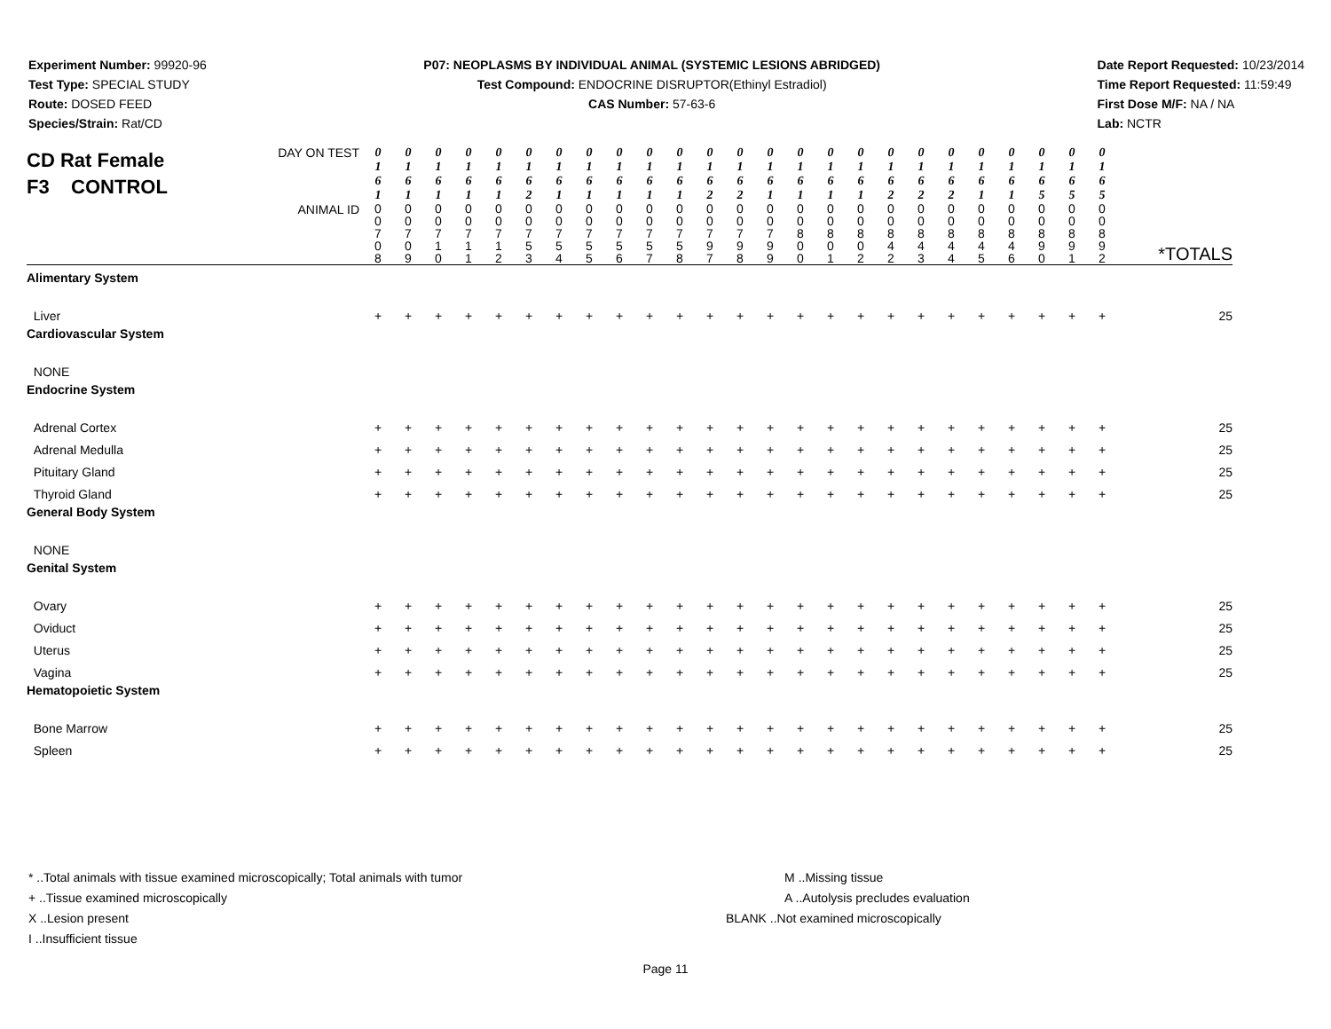Experiment Number: 99920-96
Test Type: SPECIAL STUDY
Route: DOSED FEED
Species/Strain: Rat/CD
P07: NEOPLASMS BY INDIVIDUAL ANIMAL (SYSTEMIC LESIONS ABRIDGED)
Test Compound: ENDOCRINE DISRUPTOR(Ethinyl Estradiol)
CAS Number: 57-63-6
Date Report Requested: 10/23/2014
Time Report Requested: 11:59:49
First Dose M/F: NA / NA
Lab: NCTR
| CD Rat Female F3 CONTROL | DAY ON TEST | 0 1 6 1 | 0 1 6 1 | 0 1 6 1 | 0 1 6 1 | 0 1 6 1 | 0 1 6 2 | 0 1 6 1 | 0 1 6 1 | 0 1 6 1 | 0 1 6 1 | 0 1 6 1 | 0 1 6 2 | 0 1 6 2 | 0 1 6 1 | 0 1 6 1 | 0 1 6 1 | 0 1 6 1 | 0 1 6 2 | 0 1 6 2 | 0 1 6 2 | 0 1 6 1 | 0 1 6 1 | 0 1 6 5 | 0 1 6 5 | 0 1 6 5 | |
| | ANIMAL ID | 0 0 7 0 8 | 0 0 7 0 9 | 0 0 7 1 0 | 0 0 7 1 1 | 0 0 7 1 2 | 0 0 7 5 3 | 0 0 7 5 4 | 0 0 7 5 5 | 0 0 7 5 6 | 0 0 7 5 7 | 0 0 7 5 8 | 0 0 7 9 7 | 0 0 7 9 8 | 0 0 7 9 9 | 0 0 8 0 0 | 0 0 8 0 1 | 0 0 8 0 2 | 0 0 8 4 2 | 0 0 8 4 3 | 0 0 8 4 4 | 0 0 8 4 5 | 0 0 8 4 6 | 0 0 8 9 0 | 0 0 8 9 1 | 0 0 8 9 2 | *TOTALS |
| Alimentary System | | | | | | | | | | | | | | | | | | | | | | | | | | | |
| Liver | | + | + | + | + | + | + | + | + | + | + | + | + | + | + | + | + | + | + | + | + | + | + | + | + | + | 25 |
| Cardiovascular System | | | | | | | | | | | | | | | | | | | | | | | | | | | |
| NONE | | | | | | | | | | | | | | | | | | | | | | | | | | | |
| Endocrine System | | | | | | | | | | | | | | | | | | | | | | | | | | | |
| Adrenal Cortex | | + | + | + | + | + | + | + | + | + | + | + | + | + | + | + | + | + | + | + | + | + | + | + | + | + | 25 |
| Adrenal Medulla | | + | + | + | + | + | + | + | + | + | + | + | + | + | + | + | + | + | + | + | + | + | + | + | + | + | 25 |
| Pituitary Gland | | + | + | + | + | + | + | + | + | + | + | + | + | + | + | + | + | + | + | + | + | + | + | + | + | + | 25 |
| Thyroid Gland | | + | + | + | + | + | + | + | + | + | + | + | + | + | + | + | + | + | + | + | + | + | + | + | + | + | 25 |
| General Body System | | | | | | | | | | | | | | | | | | | | | | | | | | | |
| NONE | | | | | | | | | | | | | | | | | | | | | | | | | | | |
| Genital System | | | | | | | | | | | | | | | | | | | | | | | | | | | |
| Ovary | | + | + | + | + | + | + | + | + | + | + | + | + | + | + | + | + | + | + | + | + | + | + | + | + | + | 25 |
| Oviduct | | + | + | + | + | + | + | + | + | + | + | + | + | + | + | + | + | + | + | + | + | + | + | + | + | + | 25 |
| Uterus | | + | + | + | + | + | + | + | + | + | + | + | + | + | + | + | + | + | + | + | + | + | + | + | + | + | 25 |
| Vagina | | + | + | + | + | + | + | + | + | + | + | + | + | + | + | + | + | + | + | + | + | + | + | + | + | + | 25 |
| Hematopoietic System | | | | | | | | | | | | | | | | | | | | | | | | | | | |
| Bone Marrow | | + | + | + | + | + | + | + | + | + | + | + | + | + | + | + | + | + | + | + | + | + | + | + | + | + | 25 |
| Spleen | | + | + | + | + | + | + | + | + | + | + | + | + | + | + | + | + | + | + | + | + | + | + | + | + | + | 25 |
* ..Total animals with tissue examined microscopically; Total animals with tumor
+ ..Tissue examined microscopically
X ..Lesion present
I ..Insufficient tissue
M ..Missing tissue
A ..Autolysis precludes evaluation
BLANK ..Not examined microscopically
Page 11